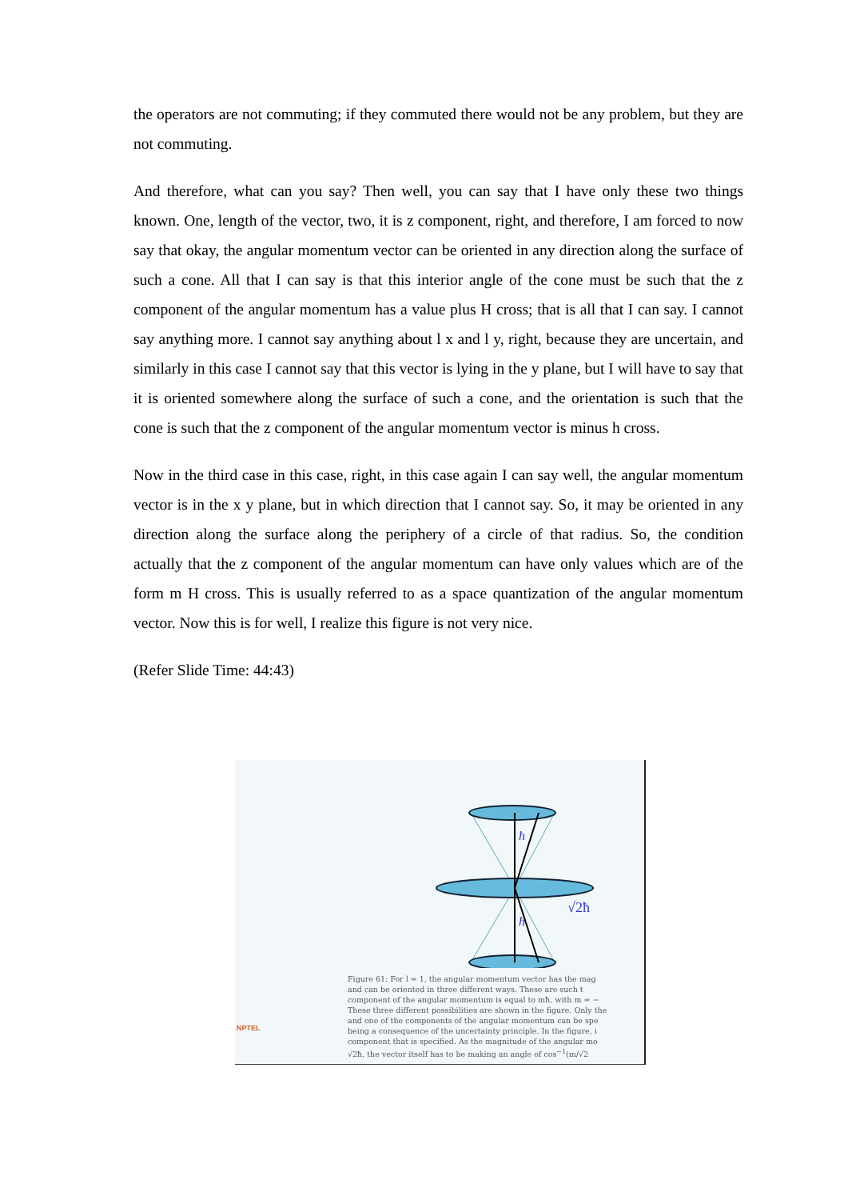the operators are not commuting; if they commuted there would not be any problem, but they are not commuting.
And therefore, what can you say? Then well, you can say that I have only these two things known. One, length of the vector, two, it is z component, right, and therefore, I am forced to now say that okay, the angular momentum vector can be oriented in any direction along the surface of such a cone. All that I can say is that this interior angle of the cone must be such that the z component of the angular momentum has a value plus H cross; that is all that I can say. I cannot say anything more. I cannot say anything about l x and l y, right, because they are uncertain, and similarly in this case I cannot say that this vector is lying in the y plane, but I will have to say that it is oriented somewhere along the surface of such a cone, and the orientation is such that the cone is such that the z component of the angular momentum vector is minus h cross.
Now in the third case in this case, right, in this case again I can say well, the angular momentum vector is in the x y plane, but in which direction that I cannot say. So, it may be oriented in any direction along the surface along the periphery of a circle of that radius. So, the condition actually that the z component of the angular momentum can have only values which are of the form m H cross. This is usually referred to as a space quantization of the angular momentum vector. Now this is for well, I realize this figure is not very nice.
(Refer Slide Time: 44:43)
ħ
ħ
√2ħ
Figure 61: For l = 1, the angular momentum vector has the mag
and can be oriented in three different ways. These are such t
component of the angular momentum is equal to mħ, with m = −
These three different possibilities are shown in the figure. Only the
and one of the components of the angular momentum can be spe
being a consequence of the uncertainty principle. In the figure, i
component that is specified. As the magnitude of the angular mo
√2ħ, the vector itself has to be making an angle of cos<sup>−1</sup>(m/√2
NPTEL